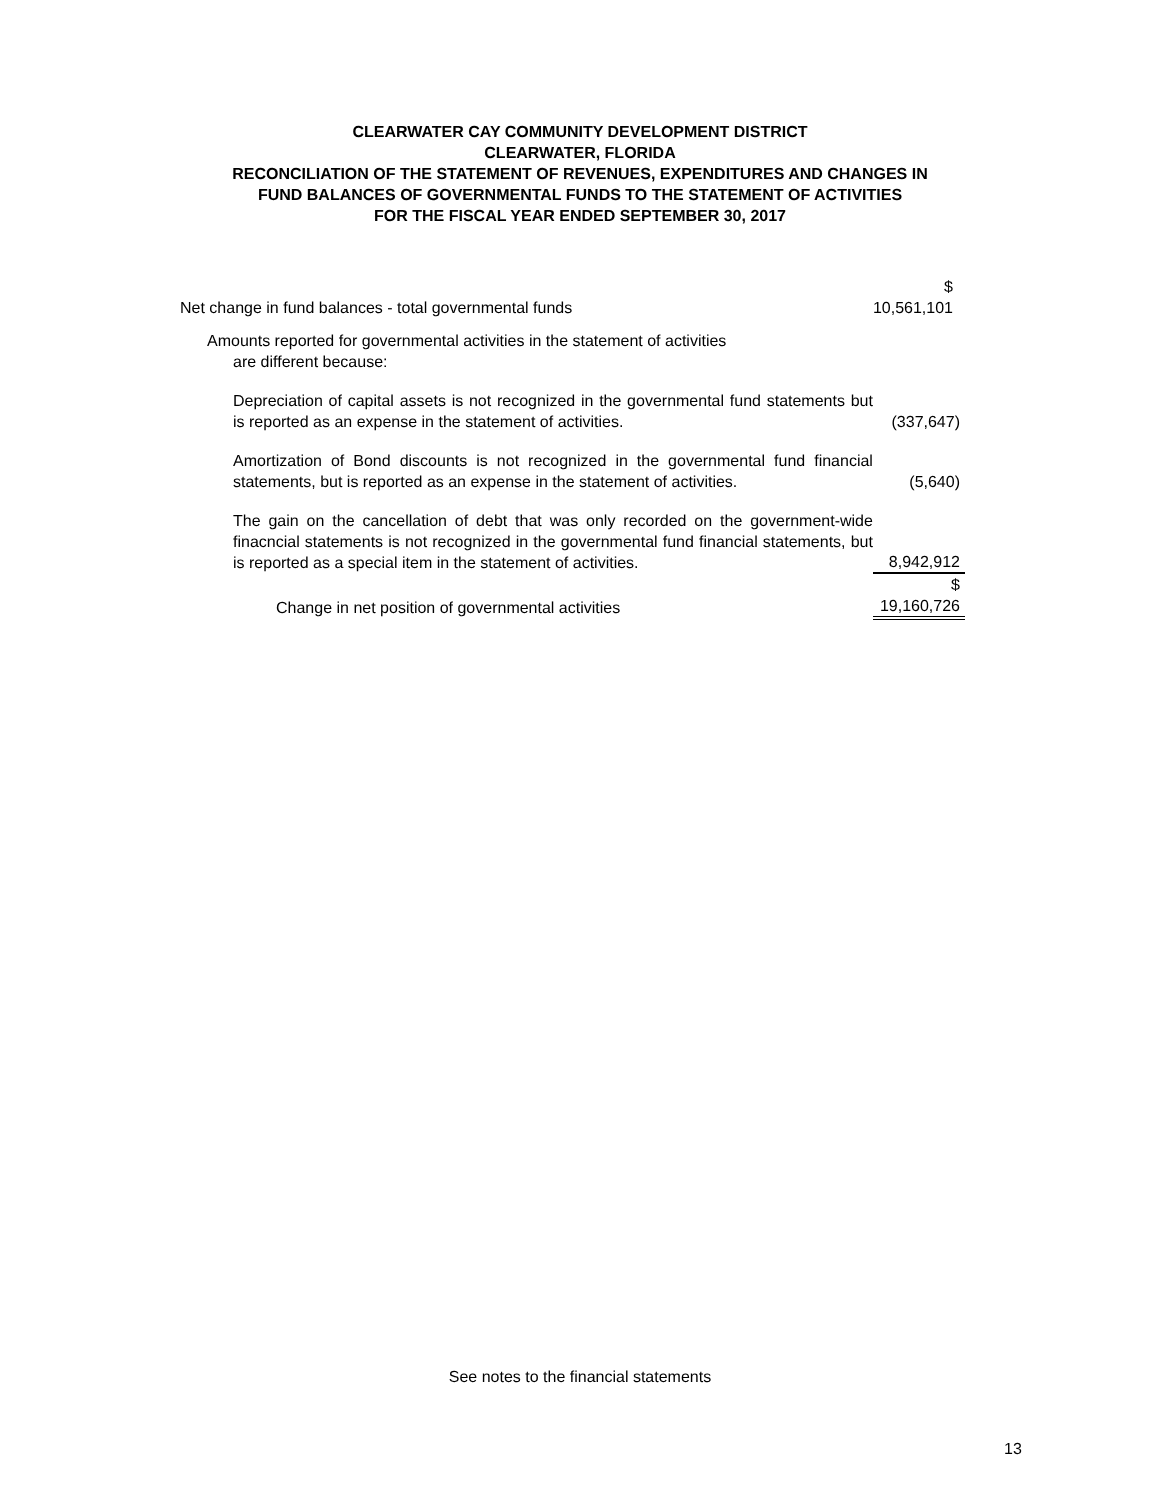CLEARWATER CAY COMMUNITY DEVELOPMENT DISTRICT
CLEARWATER, FLORIDA
RECONCILIATION OF THE STATEMENT OF REVENUES, EXPENDITURES AND CHANGES IN
FUND BALANCES OF GOVERNMENTAL FUNDS TO THE STATEMENT OF ACTIVITIES
FOR THE FISCAL YEAR ENDED SEPTEMBER 30, 2017
| Net change in fund balances - total governmental funds | $ 10,561,101 |
| Amounts reported for governmental activities in the statement of activities are different because: | |
| Depreciation of capital assets is not recognized in the governmental fund statements but is reported as an expense in the statement of activities. | (337,647) |
| Amortization of Bond discounts is not recognized in the governmental fund financial statements, but is reported as an expense in the statement of activities. | (5,640) |
| The gain on the cancellation of debt that was only recorded on the government-wide finacncial statements is not recognized in the governmental fund financial statements, but is reported as a special item in the statement of activities. | 8,942,912 |
| Change in net position of governmental activities | $ 19,160,726 |
See notes to the financial statements
13